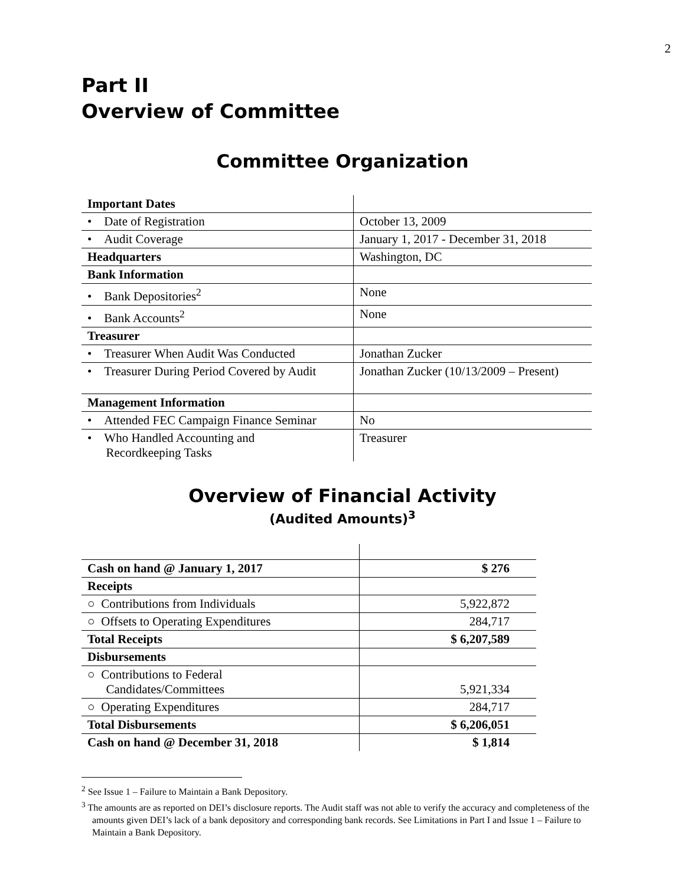2
Part II
Overview of Committee
Committee Organization
| Important Dates | |
| • Date of Registration | October 13, 2009 |
| • Audit Coverage | January 1, 2017 - December 31, 2018 |
| Headquarters | Washington, DC |
| Bank Information | |
| • Bank Depositories<sup>2</sup> | None |
| • Bank Accounts<sup>2</sup> | None |
| Treasurer | |
| • Treasurer When Audit Was Conducted | Jonathan Zucker |
| • Treasurer During Period Covered by Audit | Jonathan Zucker (10/13/2009 – Present) |
| Management Information | |
| • Attended FEC Campaign Finance Seminar | No |
| • Who Handled Accounting and Recordkeeping Tasks | Treasurer |
Overview of Financial Activity
(Audited Amounts)<sup>3</sup>
| Cash on hand @ January 1, 2017 | $ 276 |
| Receipts | |
| ○ Contributions from Individuals | 5,922,872 |
| ○ Offsets to Operating Expenditures | 284,717 |
| Total Receipts | $ 6,207,589 |
| Disbursements | |
| ○ Contributions to Federal Candidates/Committees | 5,921,334 |
| ○ Operating Expenditures | 284,717 |
| Total Disbursements | $ 6,206,051 |
| Cash on hand @ December 31, 2018 | $ 1,814 |
<sup>2</sup> See Issue 1 – Failure to Maintain a Bank Depository.
<sup>3</sup> The amounts are as reported on DEI’s disclosure reports. The Audit staff was not able to verify the accuracy and completeness of the amounts given DEI’s lack of a bank depository and corresponding bank records. See Limitations in Part I and Issue 1 – Failure to Maintain a Bank Depository.